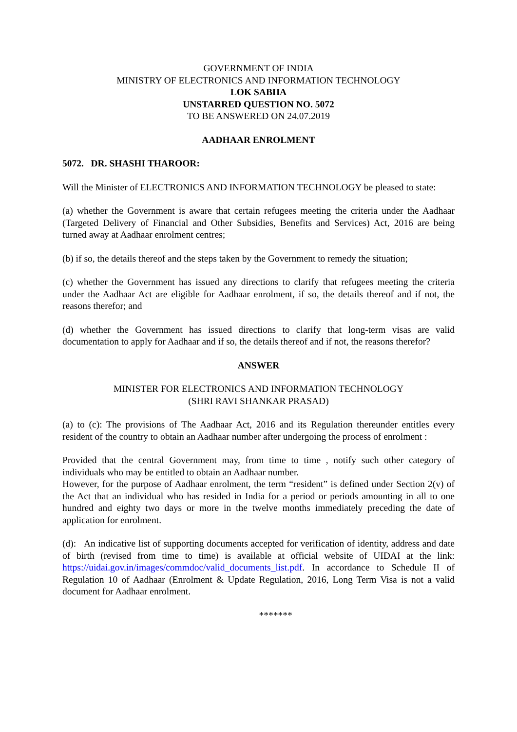GOVERNMENT OF INDIA
MINISTRY OF ELECTRONICS AND INFORMATION TECHNOLOGY
LOK SABHA
UNSTARRED QUESTION NO. 5072
TO BE ANSWERED ON 24.07.2019
AADHAAR ENROLMENT
5072. DR. SHASHI THAROOR:
Will the Minister of ELECTRONICS AND INFORMATION TECHNOLOGY be pleased to state:
(a) whether the Government is aware that certain refugees meeting the criteria under the Aadhaar (Targeted Delivery of Financial and Other Subsidies, Benefits and Services) Act, 2016 are being turned away at Aadhaar enrolment centres;
(b) if so, the details thereof and the steps taken by the Government to remedy the situation;
(c) whether the Government has issued any directions to clarify that refugees meeting the criteria under the Aadhaar Act are eligible for Aadhaar enrolment, if so, the details thereof and if not, the reasons therefor; and
(d) whether the Government has issued directions to clarify that long-term visas are valid documentation to apply for Aadhaar and if so, the details thereof and if not, the reasons therefor?
ANSWER
MINISTER FOR ELECTRONICS AND INFORMATION TECHNOLOGY
(SHRI RAVI SHANKAR PRASAD)
(a) to (c): The provisions of The Aadhaar Act, 2016 and its Regulation thereunder entitles every resident of the country to obtain an Aadhaar number after undergoing the process of enrolment :
Provided that the central Government may, from time to time , notify such other category of individuals who may be entitled to obtain an Aadhaar number.
However, for the purpose of Aadhaar enrolment, the term “resident” is defined under Section 2(v) of the Act that an individual who has resided in India for a period or periods amounting in all to one hundred and eighty two days or more in the twelve months immediately preceding the date of application for enrolment.
(d): An indicative list of supporting documents accepted for verification of identity, address and date of birth (revised from time to time) is available at official website of UIDAI at the link: https://uidai.gov.in/images/commdoc/valid_documents_list.pdf. In accordance to Schedule II of Regulation 10 of Aadhaar (Enrolment & Update Regulation, 2016, Long Term Visa is not a valid document for Aadhaar enrolment.
*******